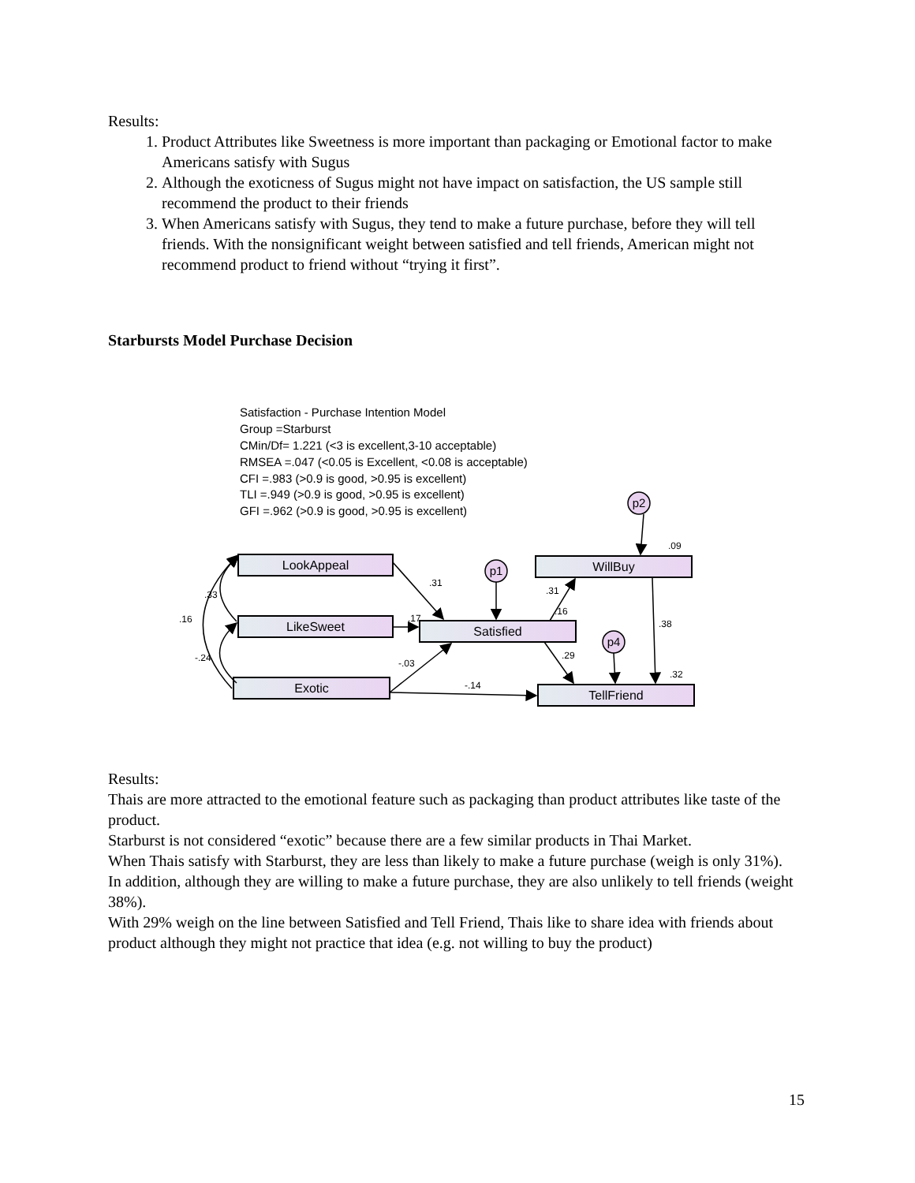Results:
1. Product Attributes like Sweetness is more important than packaging or Emotional factor to make Americans satisfy with Sugus
2. Although the exoticness of Sugus might not have impact on satisfaction, the US sample still recommend the product to their friends
3. When Americans satisfy with Sugus, they tend to make a future purchase, before they will tell friends. With the nonsignificant weight between satisfied and tell friends, American might not recommend product to friend without “trying it first”.
Starbursts Model Purchase Decision
Satisfaction - Purchase Intention Model
Group =Starburst
CMin/Df= 1.221 (<3 is excellent,3-10 acceptable)
RMSEA =.047 (<0.05 is Excellent, <0.08 is acceptable)
CFI =.983 (>0.9 is good, >0.95 is excellent)
TLI =.949 (>0.9 is good, >0.95 is excellent)
GFI =.962 (>0.9 is good, >0.95 is excellent)
LookAppeal
LikeSweet
Exotic
Satisfied
WillBuy
TellFriend
p1
p2
p4
.31
.17
-.03
-.14
.31
.16
.29
.38
.09
.32
.33
.16
-.24
Results:
Thais are more attracted to the emotional feature such as packaging than product attributes like taste of the product.
Starburst is not considered “exotic” because there are a few similar products in Thai Market.
When Thais satisfy with Starburst, they are less than likely to make a future purchase (weigh is only 31%).
In addition, although they are willing to make a future purchase, they are also unlikely to tell friends (weight 38%).
With 29% weigh on the line between Satisfied and Tell Friend, Thais like to share idea with friends about product although they might not practice that idea (e.g. not willing to buy the product)
15